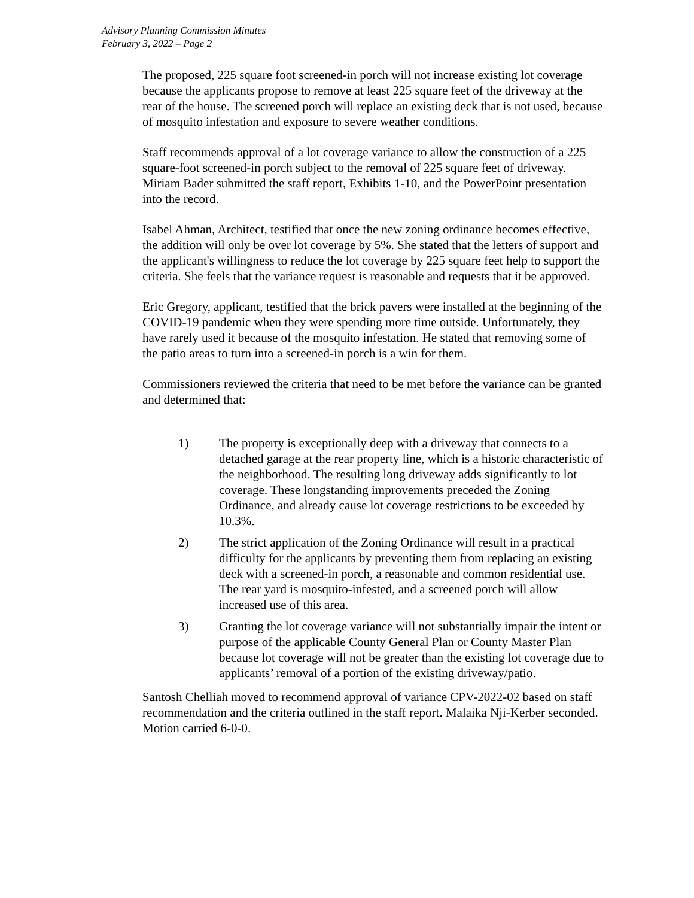Advisory Planning Commission Minutes
February 3, 2022 – Page 2
The proposed, 225 square foot screened-in porch will not increase existing lot coverage because the applicants propose to remove at least 225 square feet of the driveway at the rear of the house. The screened porch will replace an existing deck that is not used, because of mosquito infestation and exposure to severe weather conditions.
Staff recommends approval of a lot coverage variance to allow the construction of a 225 square-foot screened-in porch subject to the removal of 225 square feet of driveway. Miriam Bader submitted the staff report, Exhibits 1-10, and the PowerPoint presentation into the record.
Isabel Ahman, Architect, testified that once the new zoning ordinance becomes effective, the addition will only be over lot coverage by 5%. She stated that the letters of support and the applicant's willingness to reduce the lot coverage by 225 square feet help to support the criteria. She feels that the variance request is reasonable and requests that it be approved.
Eric Gregory, applicant, testified that the brick pavers were installed at the beginning of the COVID-19 pandemic when they were spending more time outside. Unfortunately, they have rarely used it because of the mosquito infestation. He stated that removing some of the patio areas to turn into a screened-in porch is a win for them.
Commissioners reviewed the criteria that need to be met before the variance can be granted and determined that:
1) The property is exceptionally deep with a driveway that connects to a detached garage at the rear property line, which is a historic characteristic of the neighborhood. The resulting long driveway adds significantly to lot coverage. These longstanding improvements preceded the Zoning Ordinance, and already cause lot coverage restrictions to be exceeded by 10.3%.
2) The strict application of the Zoning Ordinance will result in a practical difficulty for the applicants by preventing them from replacing an existing deck with a screened-in porch, a reasonable and common residential use. The rear yard is mosquito-infested, and a screened porch will allow increased use of this area.
3) Granting the lot coverage variance will not substantially impair the intent or purpose of the applicable County General Plan or County Master Plan because lot coverage will not be greater than the existing lot coverage due to applicants’ removal of a portion of the existing driveway/patio.
Santosh Chelliah moved to recommend approval of variance CPV-2022-02 based on staff recommendation and the criteria outlined in the staff report. Malaika Nji-Kerber seconded. Motion carried 6-0-0.